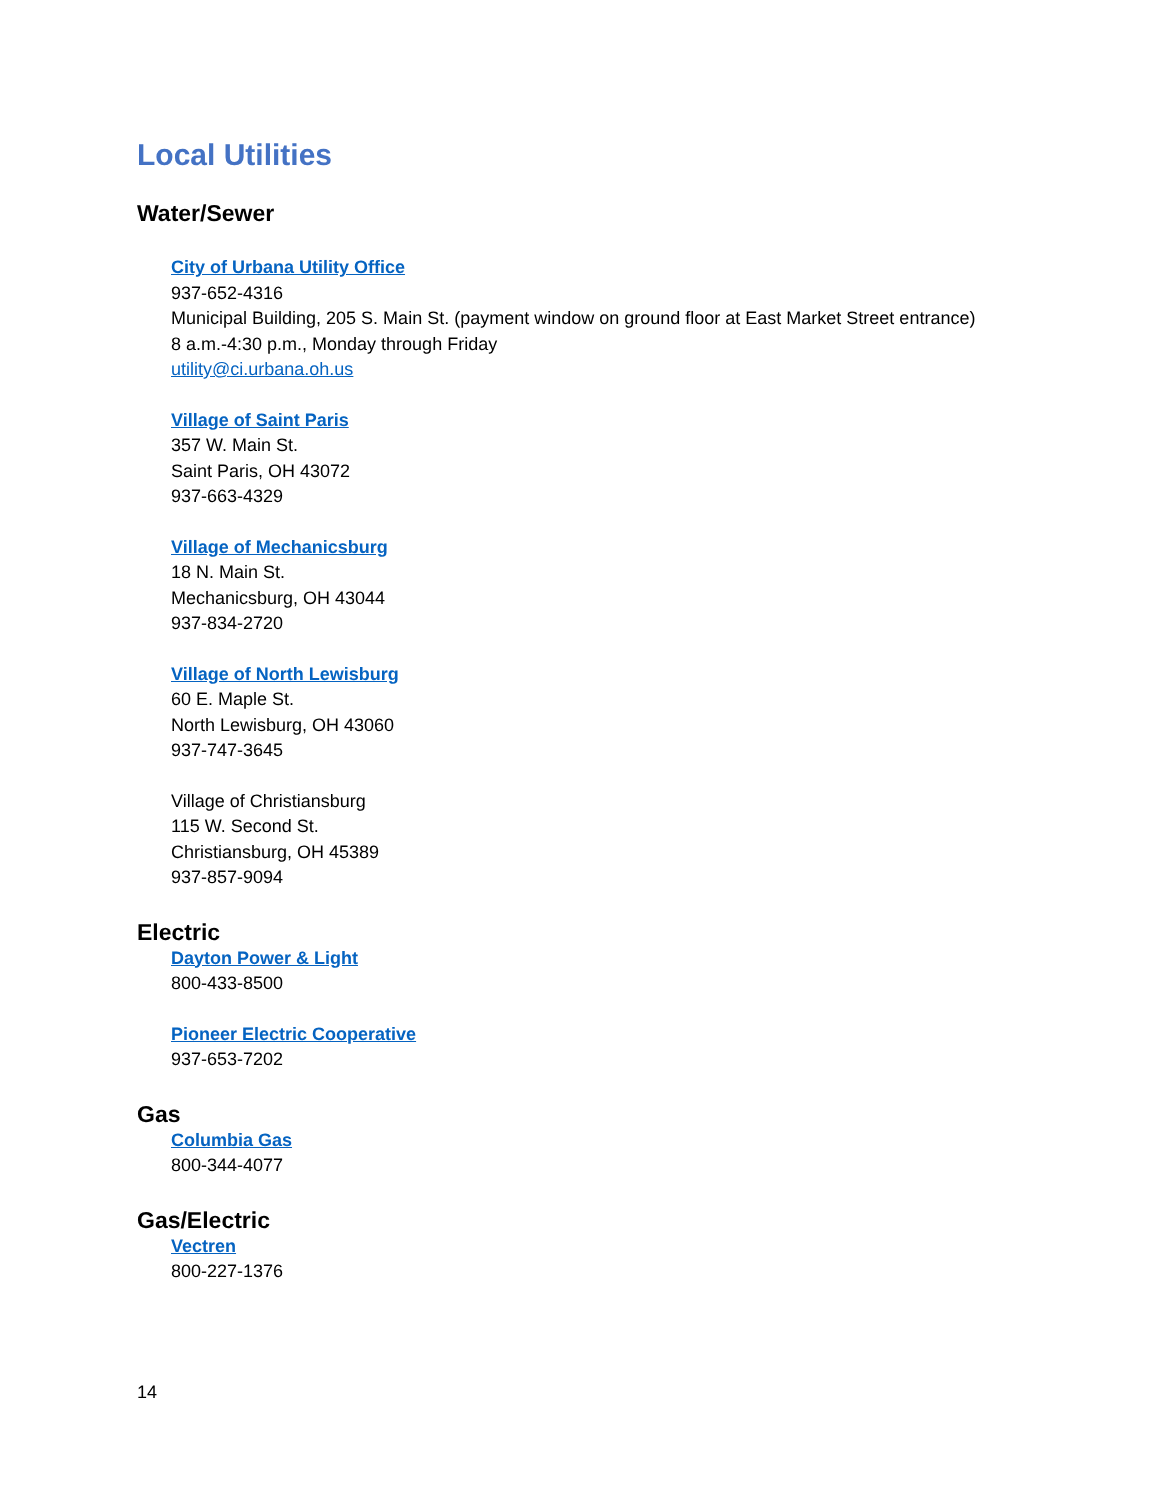Local Utilities
Water/Sewer
City of Urbana Utility Office
937-652-4316
Municipal Building, 205 S. Main St. (payment window on ground floor at East Market Street entrance)
8 a.m.-4:30 p.m., Monday through Friday
utility@ci.urbana.oh.us
Village of Saint Paris
357 W. Main St.
Saint Paris, OH 43072
937-663-4329
Village of Mechanicsburg
18 N. Main St.
Mechanicsburg, OH 43044
937-834-2720
Village of North Lewisburg
60 E. Maple St.
North Lewisburg, OH 43060
937-747-3645
Village of Christiansburg
115 W. Second St.
Christiansburg, OH 45389
937-857-9094
Electric
Dayton Power & Light
800-433-8500
Pioneer Electric Cooperative
937-653-7202
Gas
Columbia Gas
800-344-4077
Gas/Electric
Vectren
800-227-1376
14